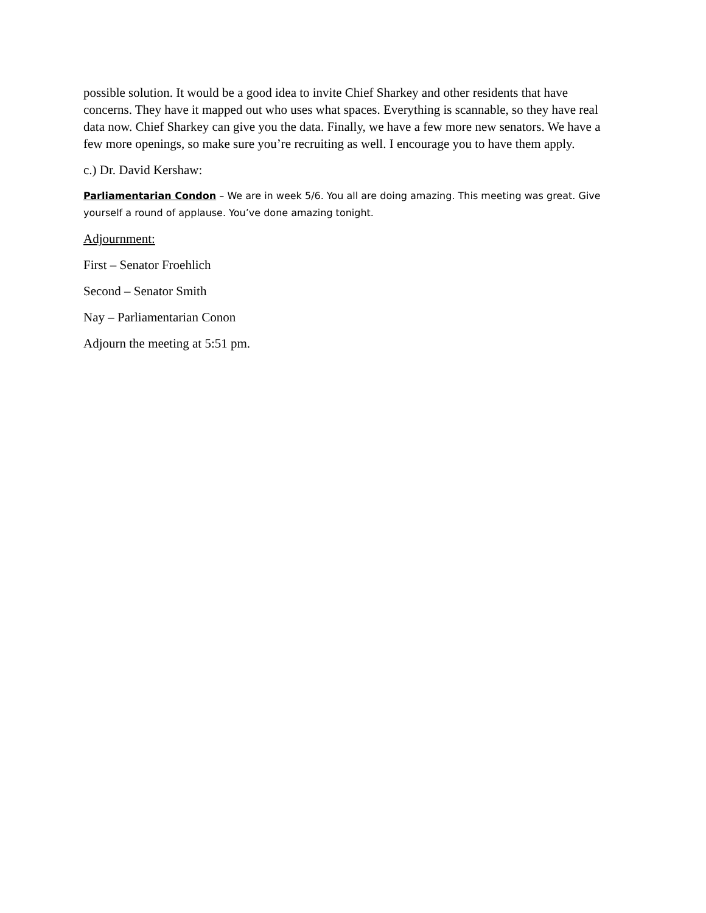possible solution. It would be a good idea to invite Chief Sharkey and other residents that have concerns. They have it mapped out who uses what spaces. Everything is scannable, so they have real data now. Chief Sharkey can give you the data. Finally, we have a few more new senators. We have a few more openings, so make sure you’re recruiting as well. I encourage you to have them apply.
c.) Dr. David Kershaw:
Parliamentarian Condon – We are in week 5/6. You all are doing amazing. This meeting was great. Give yourself a round of applause. You’ve done amazing tonight.
Adjournment:
First – Senator Froehlich
Second – Senator Smith
Nay – Parliamentarian Conon
Adjourn the meeting at 5:51 pm.